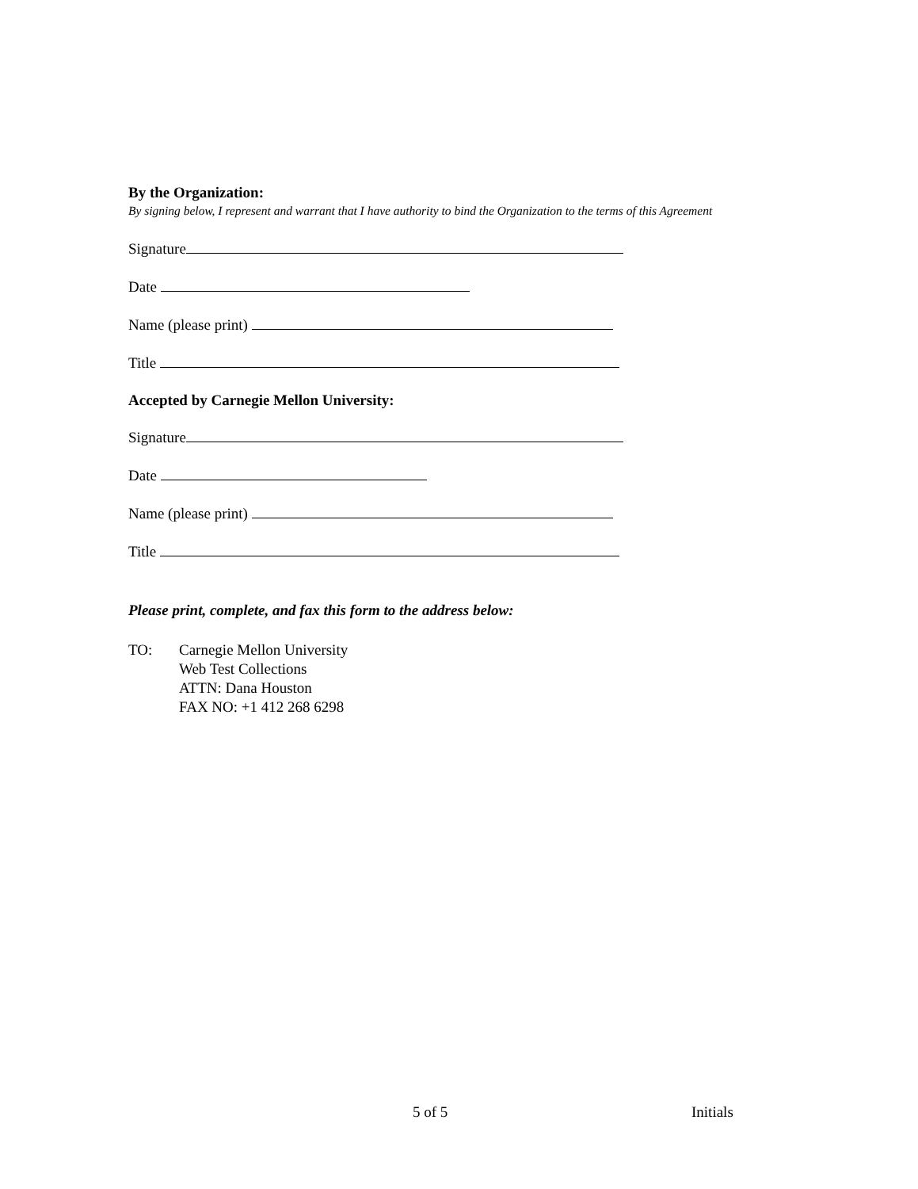By the Organization:
By signing below, I represent and warrant that I have authority to bind the Organization to the terms of this Agreement
Signature
Date
Name (please print)
Title
Accepted by Carnegie Mellon University:
Signature
Date
Name (please print)
Title
Please print, complete, and fax this form to the address below:
TO: Carnegie Mellon University
Web Test Collections
ATTN: Dana Houston
FAX NO: +1 412 268 6298
5 of 5 Initials